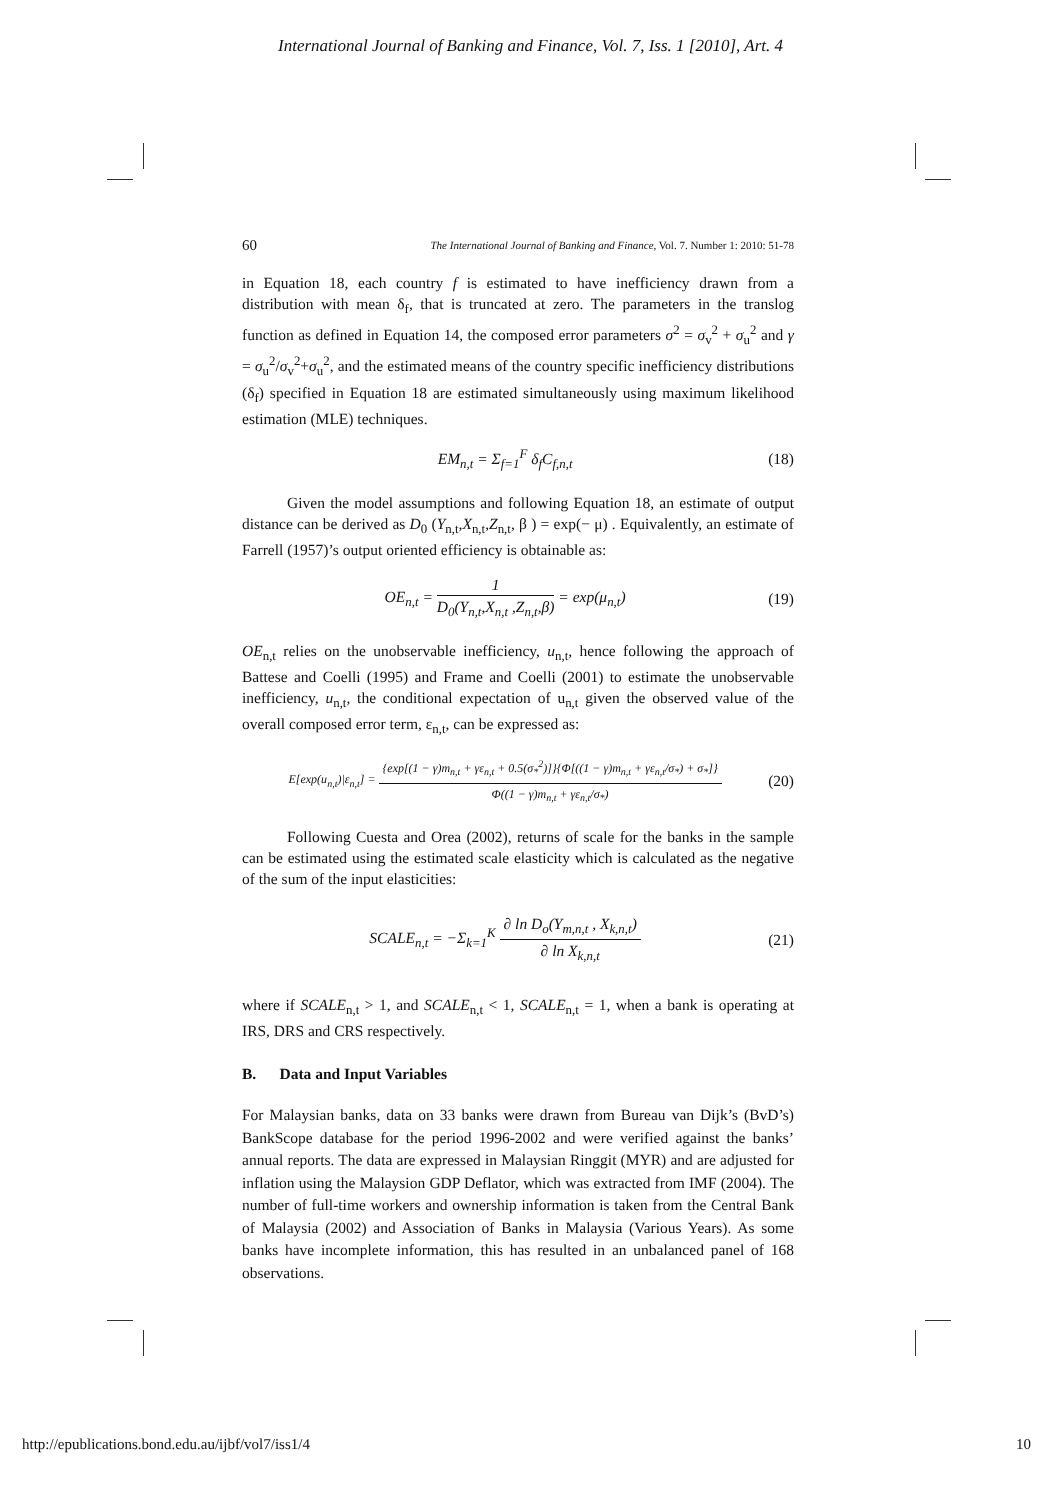International Journal of Banking and Finance, Vol. 7, Iss. 1 [2010], Art. 4
60 The International Journal of Banking and Finance, Vol. 7. Number 1: 2010: 51-78
in Equation 18, each country f is estimated to have inefficiency drawn from a distribution with mean δ<sub>f</sub>, that is truncated at zero. The parameters in the translog function as defined in Equation 14, the composed error parameters σ<sup>2</sup> = σ<sub>v</sub><sup>2</sup> + σ<sub>u</sub><sup>2</sup> and γ = σ<sub>u</sub><sup>2</sup>/σ<sub>v</sub><sup>2</sup>+σ<sub>u</sub><sup>2</sup>, and the estimated means of the country specific inefficiency distributions (δ<sub>f</sub>) specified in Equation 18 are estimated simultaneously using maximum likelihood estimation (MLE) techniques.
EM<sub>n,t</sub> = Σ<sub>f=1</sub><sup>F</sup> δ<sub>f</sub>C<sub>f,n,t</sub> (18)
Given the model assumptions and following Equation 18, an estimate of output distance can be derived as D<sub>0</sub> (Y<sub>n,t</sub>,X<sub>n,t</sub>,Z<sub>n,t</sub>, β ) = exp(− μ) . Equivalently, an estimate of Farrell (1957)’s output oriented efficiency is obtainable as:
OE<sub>n,t</sub> = 1 D<sub>0</sub>(Y<sub>n,t</sub>,X<sub>n,t</sub> ,Z<sub>n,t</sub>,β) = exp(μ<sub>n,t</sub>) (19)
OE<sub>n,t</sub> relies on the unobservable inefficiency, u<sub>n,t</sub>, hence following the approach of Battese and Coelli (1995) and Frame and Coelli (2001) to estimate the unobservable inefficiency, u<sub>n,t</sub>, the conditional expectation of u<sub>n,t</sub> given the observed value of the overall composed error term, ε<sub>n,t</sub>, can be expressed as:
E[exp(u<sub>n,t</sub>)|ε<sub>n,t</sub>] = {exp[(1 − γ)m<sub>n,t</sub> + γε<sub>n,t</sub> + 0.5(σ<sub>*</sub><sup>2</sup>)]}{Φ[((1 − γ)m<sub>n,t</sub> + γε<sub>n,t</sub>/σ<sub>*</sub>) + σ<sub>*</sub>]} Φ((1 − γ)m<sub>n,t</sub> + γε<sub>n,t</sub>/σ<sub>*</sub>) (20)
Following Cuesta and Orea (2002), returns of scale for the banks in the sample can be estimated using the estimated scale elasticity which is calculated as the negative of the sum of the input elasticities:
SCALE<sub>n,t</sub> = −Σ<sub>k=1</sub><sup>K</sup> ∂ ln D<sub>o</sub>(Y<sub>m,n,t</sub> , X<sub>k,n,t</sub>) ∂ ln X<sub>k,n,t</sub> (21)
where if SCALE<sub>n,t</sub> > 1, and SCALE<sub>n,t</sub> < 1, SCALE<sub>n,t</sub> = 1, when a bank is operating at IRS, DRS and CRS respectively.
B. Data and Input Variables
For Malaysian banks, data on 33 banks were drawn from Bureau van Dijk’s (BvD’s) BankScope database for the period 1996-2002 and were verified against the banks’ annual reports. The data are expressed in Malaysian Ringgit (MYR) and are adjusted for inflation using the Malaysion GDP Deflator, which was extracted from IMF (2004). The number of full-time workers and ownership information is taken from the Central Bank of Malaysia (2002) and Association of Banks in Malaysia (Various Years). As some banks have incomplete information, this has resulted in an unbalanced panel of 168 observations.
http://epublications.bond.edu.au/ijbf/vol7/iss1/4 10